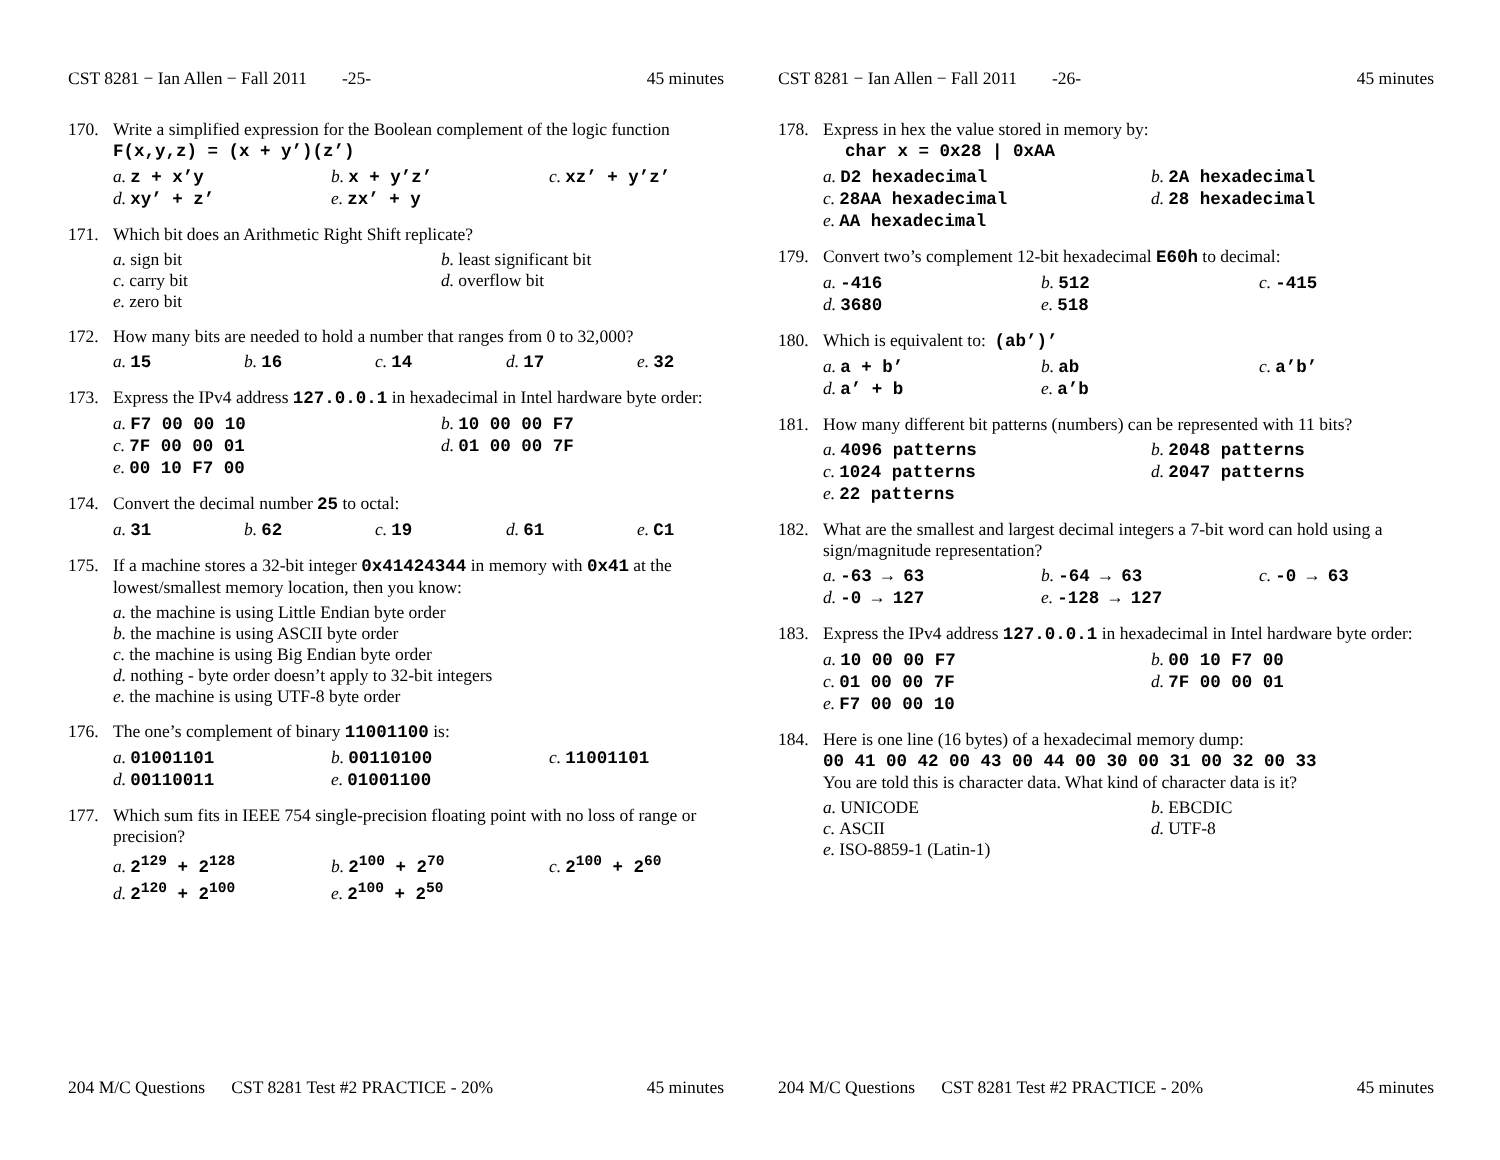CST 8281 − Ian Allen − Fall 2011 -25- 45 minutes
170. Write a simplified expression for the Boolean complement of the logic function F(x,y,z) = (x + y’)(z’)
a. z + x’y
b. x + y’z’
c. xz’ + y’z’
d. xy’ + z’
e. zx’ + y
171. Which bit does an Arithmetic Right Shift replicate?
a. sign bit
b. least significant bit
c. carry bit
d. overflow bit
e. zero bit
172. How many bits are needed to hold a number that ranges from 0 to 32,000?
a. 15
b. 16
c. 14
d. 17
e. 32
173. Express the IPv4 address 127.0.0.1 in hexadecimal in Intel hardware byte order:
a. F7 00 00 10
b. 10 00 00 F7
c. 7F 00 00 01
d. 01 00 00 7F
e. 00 10 F7 00
174. Convert the decimal number 25 to octal:
a. 31
b. 62
c. 19
d. 61
e. C1
175. If a machine stores a 32-bit integer 0x41424344 in memory with 0x41 at the lowest/smallest memory location, then you know:
a. the machine is using Little Endian byte order
b. the machine is using ASCII byte order
c. the machine is using Big Endian byte order
d. nothing - byte order doesn’t apply to 32-bit integers
e. the machine is using UTF-8 byte order
176. The one’s complement of binary 11001100 is:
a. 01001101
b. 00110100
c. 11001101
d. 00110011
e. 01001100
177. Which sum fits in IEEE 754 single-precision floating point with no loss of range or precision?
a. 2<sup>129</sup> + 2<sup>128</sup>
b. 2<sup>100</sup> + 2<sup>70</sup>
c. 2<sup>100</sup> + 2<sup>60</sup>
d. 2<sup>120</sup> + 2<sup>100</sup>
e. 2<sup>100</sup> + 2<sup>50</sup>
204 M/C Questions CST 8281 Test #2 PRACTICE - 20% 45 minutes
CST 8281 − Ian Allen − Fall 2011 -26- 45 minutes
178. Express in hex the value stored in memory by:
char x = 0x28 | 0xAA
a. D2 hexadecimal
b. 2A hexadecimal
c. 28AA hexadecimal
d. 28 hexadecimal
e. AA hexadecimal
179. Convert two’s complement 12-bit hexadecimal E60h to decimal:
a. -416
b. 512
c. -415
d. 3680
e. 518
180. Which is equivalent to: (ab’)’
a. a + b’
b. ab
c. a’b’
d. a’ + b
e. a’b
181. How many different bit patterns (numbers) can be represented with 11 bits?
a. 4096 patterns
b. 2048 patterns
c. 1024 patterns
d. 2047 patterns
e. 22 patterns
182. What are the smallest and largest decimal integers a 7-bit word can hold using a sign/magnitude representation?
a. -63 → 63
b. -64 → 63
c. -0 → 63
d. -0 → 127
e. -128 → 127
183. Express the IPv4 address 127.0.0.1 in hexadecimal in Intel hardware byte order:
a. 10 00 00 F7
b. 00 10 F7 00
c. 01 00 00 7F
d. 7F 00 00 01
e. F7 00 00 10
184. Here is one line (16 bytes) of a hexadecimal memory dump:
00 41 00 42 00 43 00 44 00 30 00 31 00 32 00 33
You are told this is character data. What kind of character data is it?
a. UNICODE
b. EBCDIC
c. ASCII
d. UTF-8
e. ISO-8859-1 (Latin-1)
204 M/C Questions CST 8281 Test #2 PRACTICE - 20% 45 minutes